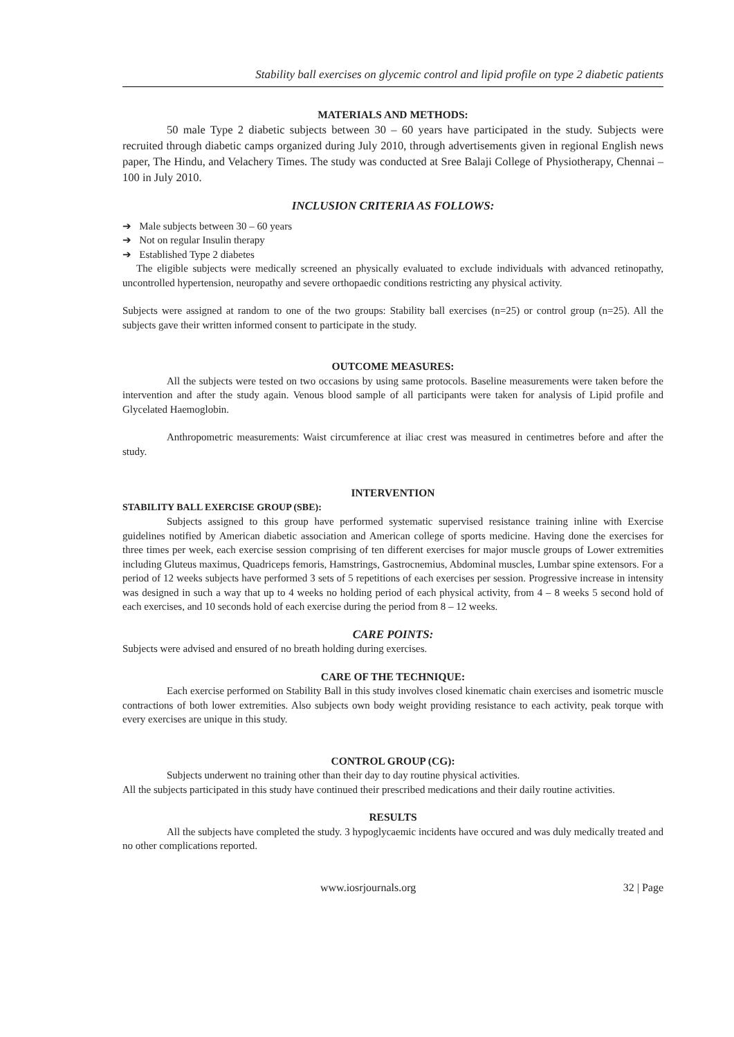Stability ball exercises on glycemic control and lipid profile on type 2 diabetic patients
MATERIALS AND METHODS:
50 male Type 2 diabetic subjects between 30 – 60 years have participated in the study. Subjects were recruited through diabetic camps organized during July 2010, through advertisements given in regional English news paper, The Hindu, and Velachery Times. The study was conducted at Sree Balaji College of Physiotherapy, Chennai – 100 in July 2010.
INCLUSION CRITERIA AS FOLLOWS:
➔ Male subjects between 30 – 60 years
➔ Not on regular Insulin therapy
➔ Established Type 2 diabetes
The eligible subjects were medically screened an physically evaluated to exclude individuals with advanced retinopathy, uncontrolled hypertension, neuropathy and severe orthopaedic conditions restricting any physical activity.
Subjects were assigned at random to one of the two groups: Stability ball exercises (n=25) or control group (n=25). All the subjects gave their written informed consent to participate in the study.
OUTCOME MEASURES:
All the subjects were tested on two occasions by using same protocols. Baseline measurements were taken before the intervention and after the study again. Venous blood sample of all participants were taken for analysis of Lipid profile and Glycelated Haemoglobin.
Anthropometric measurements: Waist circumference at iliac crest was measured in centimetres before and after the study.
INTERVENTION
STABILITY BALL EXERCISE GROUP (SBE):
Subjects assigned to this group have performed systematic supervised resistance training inline with Exercise guidelines notified by American diabetic association and American college of sports medicine. Having done the exercises for three times per week, each exercise session comprising of ten different exercises for major muscle groups of Lower extremities including Gluteus maximus, Quadriceps femoris, Hamstrings, Gastrocnemius, Abdominal muscles, Lumbar spine extensors. For a period of 12 weeks subjects have performed 3 sets of 5 repetitions of each exercises per session. Progressive increase in intensity was designed in such a way that up to 4 weeks no holding period of each physical activity, from 4 – 8 weeks 5 second hold of each exercises, and 10 seconds hold of each exercise during the period from 8 – 12 weeks.
CARE POINTS:
Subjects were advised and ensured of no breath holding during exercises.
CARE OF THE TECHNIQUE:
Each exercise performed on Stability Ball in this study involves closed kinematic chain exercises and isometric muscle contractions of both lower extremities. Also subjects own body weight providing resistance to each activity, peak torque with every exercises are unique in this study.
CONTROL GROUP (CG):
Subjects underwent no training other than their day to day routine physical activities.
All the subjects participated in this study have continued their prescribed medications and their daily routine activities.
RESULTS
All the subjects have completed the study. 3 hypoglycaemic incidents have occured and was duly medically treated and no other complications reported.
www.iosrjournals.org 32 | Page